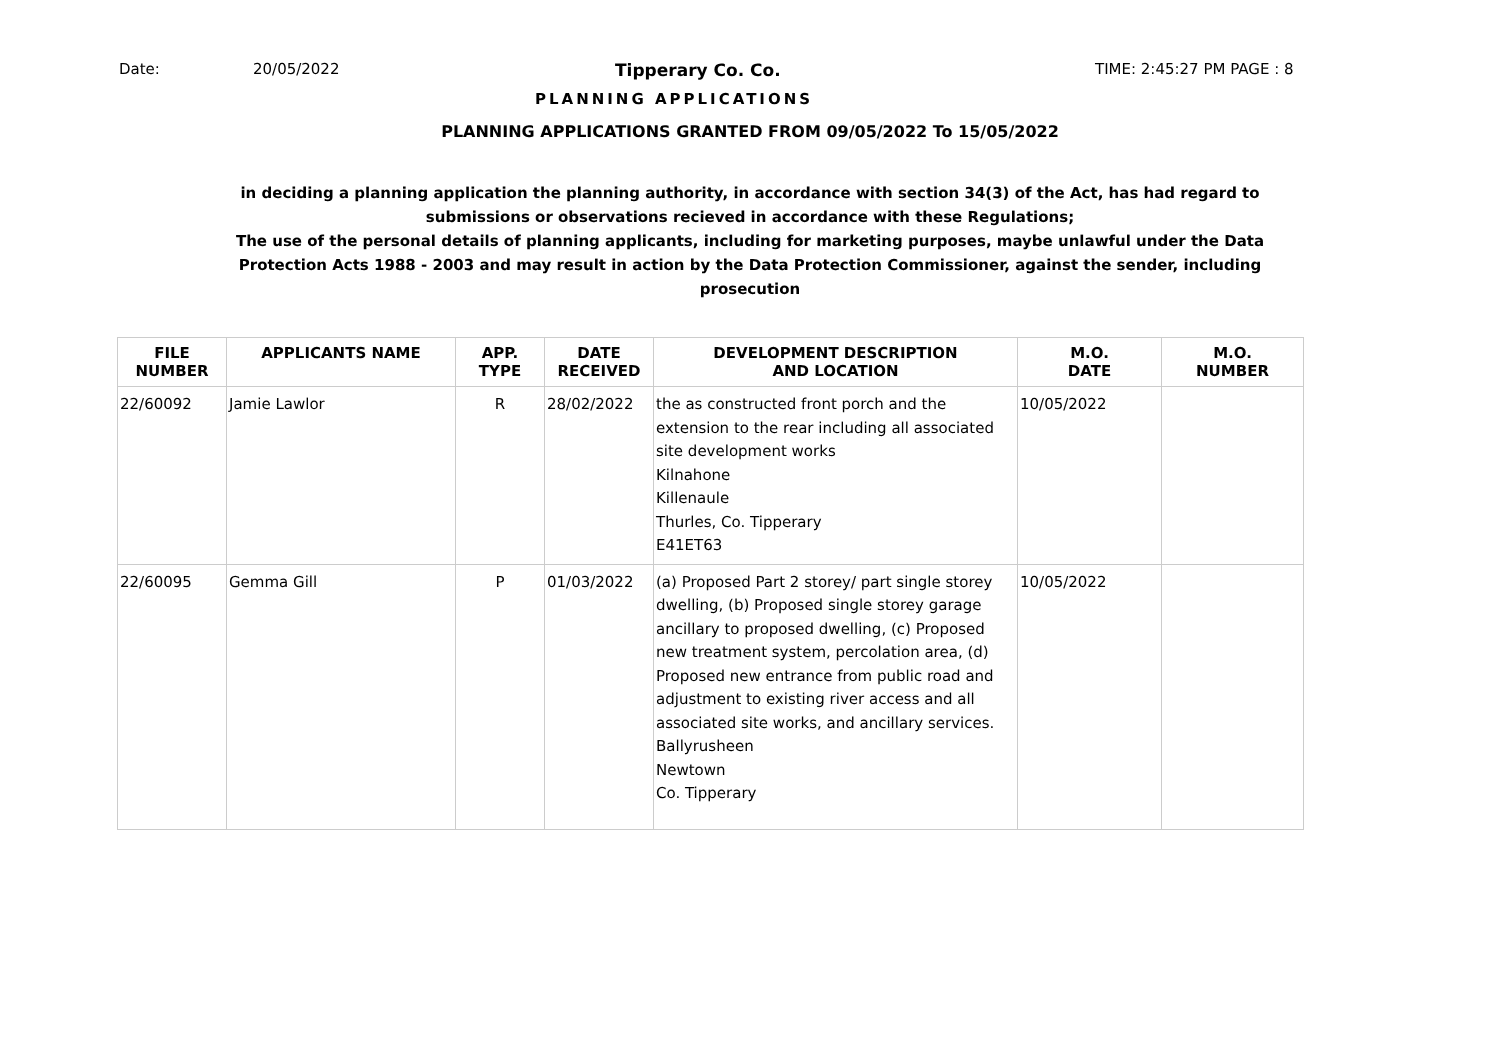Date: 20/05/2022 Tipperary Co. Co. TIME: 2:45:27 PM PAGE : 8
PLANNING APPLICATIONS
PLANNING APPLICATIONS GRANTED FROM 09/05/2022 To 15/05/2022
in deciding a planning application the planning authority, in accordance with section 34(3) of the Act, has had regard to submissions or observations recieved in accordance with these Regulations;
The use of the personal details of planning applicants, including for marketing purposes, maybe unlawful under the Data Protection Acts 1988 - 2003 and may result in action by the Data Protection Commissioner, against the sender, including prosecution
| FILE NUMBER | APPLICANTS NAME | APP. TYPE | DATE RECEIVED | DEVELOPMENT DESCRIPTION AND LOCATION | M.O. DATE | M.O. NUMBER |
| --- | --- | --- | --- | --- | --- | --- |
| 22/60092 | Jamie Lawlor | R | 28/02/2022 | the as constructed front porch and the extension to the rear including all associated site development works Kilnahone Killenaule Thurles, Co. Tipperary E41ET63 | 10/05/2022 | |
| 22/60095 | Gemma Gill | P | 01/03/2022 | (a) Proposed Part 2 storey/ part single storey dwelling, (b) Proposed single storey garage ancillary to proposed dwelling, (c) Proposed new treatment system, percolation area, (d) Proposed new entrance from public road and adjustment to existing river access and all associated site works, and ancillary services. Ballyrusheen Newtown Co. Tipperary | 10/05/2022 | |